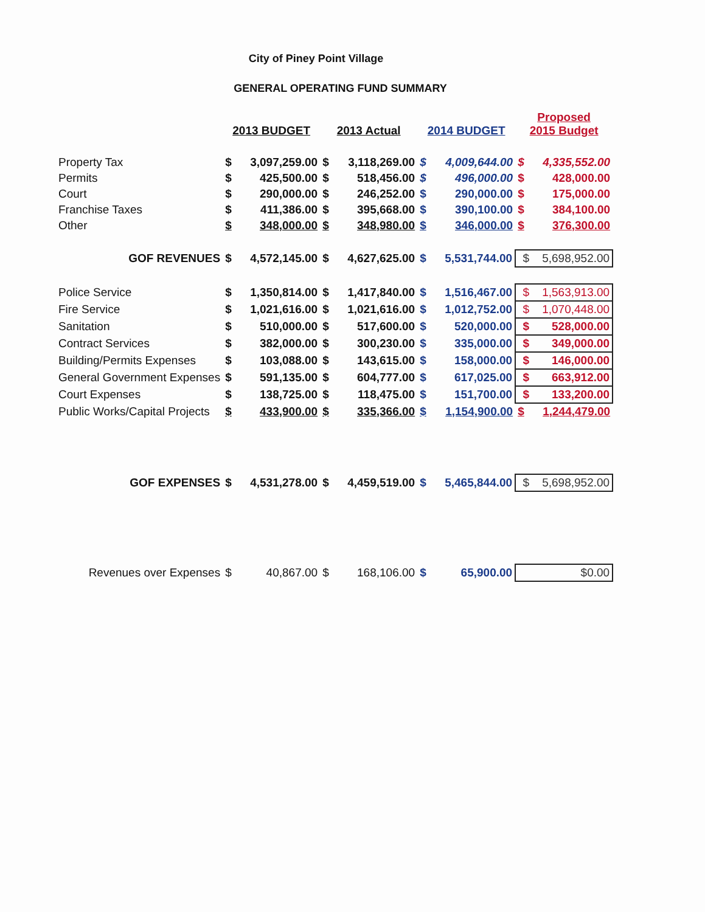City of Piney Point Village
GENERAL OPERATING FUND SUMMARY
| | 2013 BUDGET | | 2013 Actual | | 2014 BUDGET | | Proposed 2015 Budget | |
| --- | --- | --- | --- | --- | --- | --- | --- | --- |
| Property Tax | $ | 3,097,259.00 | $ | 3,118,269.00 | $ | 4,009,644.00 | $ | 4,335,552.00 |
| Permits | $ | 425,500.00 | $ | 518,456.00 | $ | 496,000.00 | $ | 428,000.00 |
| Court | $ | 290,000.00 | $ | 246,252.00 | $ | 290,000.00 | $ | 175,000.00 |
| Franchise Taxes | $ | 411,386.00 | $ | 395,668.00 | $ | 390,100.00 | $ | 384,100.00 |
| Other | $ | 348,000.00 | $ | 348,980.00 | $ | 346,000.00 | $ | 376,300.00 |
| GOF REVENUES | $ | 4,572,145.00 | $ | 4,627,625.00 | $ | 5,531,744.00 | $ 5,698,952.00 | |
| Police Service | $ | 1,350,814.00 | $ | 1,417,840.00 | $ | 1,516,467.00 | $ 1,563,913.00 | |
| Fire Service | $ | 1,021,616.00 | $ | 1,021,616.00 | $ | 1,012,752.00 | $ 1,070,448.00 | |
| Sanitation | $ | 510,000.00 | $ | 517,600.00 | $ | 520,000.00 | $ 528,000.00 | |
| Contract Services | $ | 382,000.00 | $ | 300,230.00 | $ | 335,000.00 | $ 349,000.00 | |
| Building/Permits Expenses | $ | 103,088.00 | $ | 143,615.00 | $ | 158,000.00 | $ 146,000.00 | |
| General Government Expenses | $ | 591,135.00 | $ | 604,777.00 | $ | 617,025.00 | $ 663,912.00 | |
| Court Expenses | $ | 138,725.00 | $ | 118,475.00 | $ | 151,700.00 | $ 133,200.00 | |
| Public Works/Capital Projects | $ | 433,900.00 | $ | 335,366.00 | $ | 1,154,900.00 | $ | 1,244,479.00 |
| GOF EXPENSES | $ | 4,531,278.00 | $ | 4,459,519.00 | $ | 5,465,844.00 | $ 5,698,952.00 | |
| Revenues over Expenses | $ | 40,867.00 | $ | 168,106.00 | $ | 65,900.00 | $0.00 | |